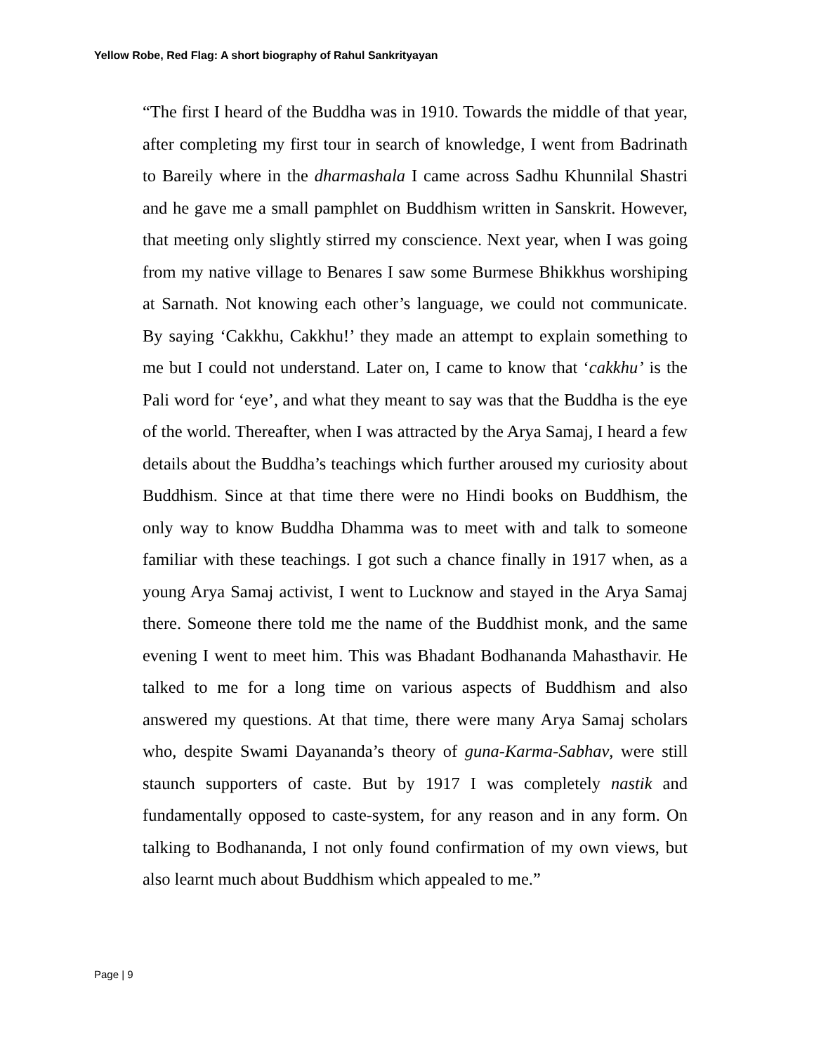Yellow Robe, Red Flag: A short biography of Rahul Sankrityayan
“The first I heard of the Buddha was in 1910. Towards the middle of that year, after completing my first tour in search of knowledge, I went from Badrinath to Bareily where in the dharmashala I came across Sadhu Khunnilal Shastri and he gave me a small pamphlet on Buddhism written in Sanskrit. However, that meeting only slightly stirred my conscience. Next year, when I was going from my native village to Benares I saw some Burmese Bhikkhus worshiping at Sarnath. Not knowing each other’s language, we could not communicate. By saying ‘Cakkhu, Cakkhu!’ they made an attempt to explain something to me but I could not understand. Later on, I came to know that ‘cakkhu’ is the Pali word for ‘eye’, and what they meant to say was that the Buddha is the eye of the world. Thereafter, when I was attracted by the Arya Samaj, I heard a few details about the Buddha’s teachings which further aroused my curiosity about Buddhism. Since at that time there were no Hindi books on Buddhism, the only way to know Buddha Dhamma was to meet with and talk to someone familiar with these teachings. I got such a chance finally in 1917 when, as a young Arya Samaj activist, I went to Lucknow and stayed in the Arya Samaj there. Someone there told me the name of the Buddhist monk, and the same evening I went to meet him. This was Bhadant Bodhananda Mahasthavir. He talked to me for a long time on various aspects of Buddhism and also answered my questions. At that time, there were many Arya Samaj scholars who, despite Swami Dayananda’s theory of guna-Karma-Sabhav, were still staunch supporters of caste. But by 1917 I was completely nastik and fundamentally opposed to caste-system, for any reason and in any form. On talking to Bodhananda, I not only found confirmation of my own views, but also learnt much about Buddhism which appealed to me.”
Page | 9